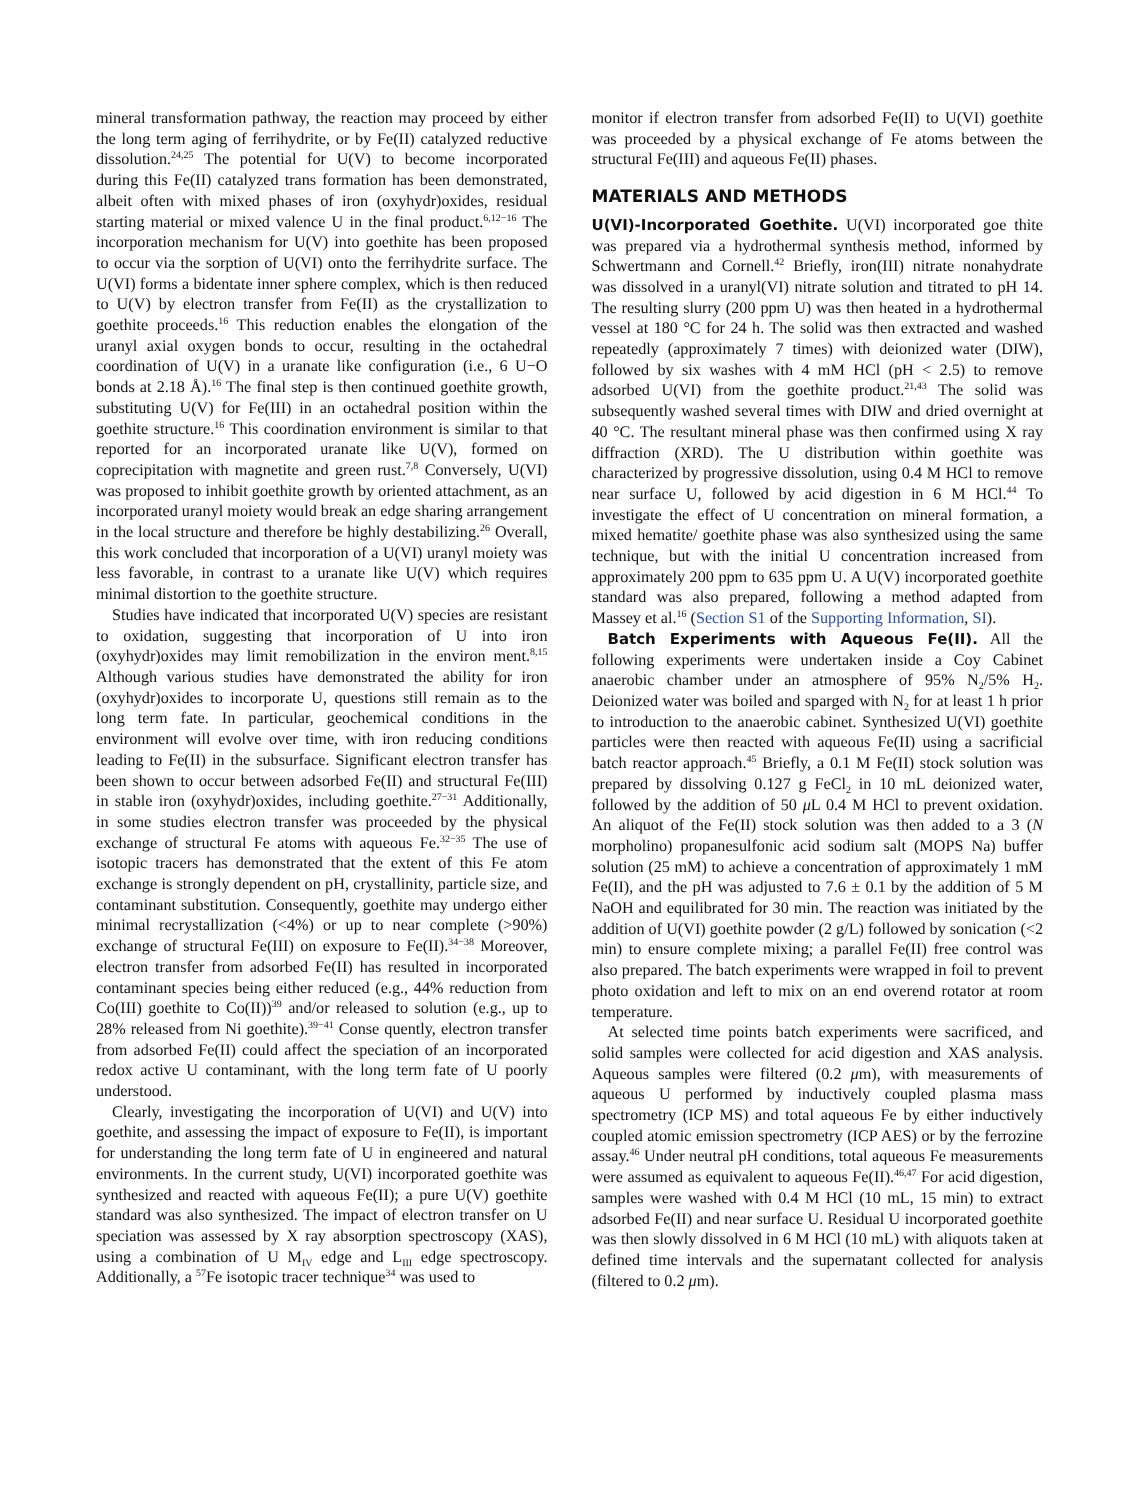mineral transformation pathway, the reaction may proceed by either the long term aging of ferrihydrite, or by Fe(II) catalyzed reductive dissolution.<sup>24,25</sup> The potential for U(V) to become incorporated during this Fe(II) catalyzed trans formation has been demonstrated, albeit often with mixed phases of iron (oxyhydr)oxides, residual starting material or mixed valence U in the final product.<sup>6,12−16</sup> The incorporation mechanism for U(V) into goethite has been proposed to occur via the sorption of U(VI) onto the ferrihydrite surface. The U(VI) forms a bidentate inner sphere complex, which is then reduced to U(V) by electron transfer from Fe(II) as the crystallization to goethite proceeds.<sup>16</sup> This reduction enables the elongation of the uranyl axial oxygen bonds to occur, resulting in the octahedral coordination of U(V) in a uranate like configuration (i.e., 6 U−O bonds at 2.18 Å).<sup>16</sup> The final step is then continued goethite growth, substituting U(V) for Fe(III) in an octahedral position within the goethite structure.<sup>16</sup> This coordination environment is similar to that reported for an incorporated uranate like U(V), formed on coprecipitation with magnetite and green rust.<sup>7,8</sup> Conversely, U(VI) was proposed to inhibit goethite growth by oriented attachment, as an incorporated uranyl moiety would break an edge sharing arrangement in the local structure and therefore be highly destabilizing.<sup>26</sup> Overall, this work concluded that incorporation of a U(VI) uranyl moiety was less favorable, in contrast to a uranate like U(V) which requires minimal distortion to the goethite structure.
Studies have indicated that incorporated U(V) species are resistant to oxidation, suggesting that incorporation of U into iron (oxyhydr)oxides may limit remobilization in the environ ment.<sup>8,15</sup> Although various studies have demonstrated the ability for iron (oxyhydr)oxides to incorporate U, questions still remain as to the long term fate. In particular, geochemical conditions in the environment will evolve over time, with iron reducing conditions leading to Fe(II) in the subsurface. Significant electron transfer has been shown to occur between adsorbed Fe(II) and structural Fe(III) in stable iron (oxyhydr)oxides, including goethite.<sup>27−31</sup> Additionally, in some studies electron transfer was proceeded by the physical exchange of structural Fe atoms with aqueous Fe.<sup>32−35</sup> The use of isotopic tracers has demonstrated that the extent of this Fe atom exchange is strongly dependent on pH, crystallinity, particle size, and contaminant substitution. Consequently, goethite may undergo either minimal recrystallization (<4%) or up to near complete (>90%) exchange of structural Fe(III) on exposure to Fe(II).<sup>34−38</sup> Moreover, electron transfer from adsorbed Fe(II) has resulted in incorporated contaminant species being either reduced (e.g., 44% reduction from Co(III) goethite to Co(II))<sup>39</sup> and/or released to solution (e.g., up to 28% released from Ni goethite).<sup>39−41</sup> Conse quently, electron transfer from adsorbed Fe(II) could affect the speciation of an incorporated redox active U contaminant, with the long term fate of U poorly understood.
Clearly, investigating the incorporation of U(VI) and U(V) into goethite, and assessing the impact of exposure to Fe(II), is important for understanding the long term fate of U in engineered and natural environments. In the current study, U(VI) incorporated goethite was synthesized and reacted with aqueous Fe(II); a pure U(V) goethite standard was also synthesized. The impact of electron transfer on U speciation was assessed by X ray absorption spectroscopy (XAS), using a combination of U M<sub>IV</sub> edge and L<sub>III</sub> edge spectroscopy. Additionally, a <sup>57</sup>Fe isotopic tracer technique<sup>34</sup> was used to
monitor if electron transfer from adsorbed Fe(II) to U(VI) goethite was proceeded by a physical exchange of Fe atoms between the structural Fe(III) and aqueous Fe(II) phases.
MATERIALS AND METHODS
U(VI)-Incorporated Goethite. U(VI) incorporated goe thite was prepared via a hydrothermal synthesis method, informed by Schwertmann and Cornell.<sup>42</sup> Briefly, iron(III) nitrate nonahydrate was dissolved in a uranyl(VI) nitrate solution and titrated to pH 14. The resulting slurry (200 ppm U) was then heated in a hydrothermal vessel at 180 °C for 24 h. The solid was then extracted and washed repeatedly (approximately 7 times) with deionized water (DIW), followed by six washes with 4 mM HCl (pH < 2.5) to remove adsorbed U(VI) from the goethite product.<sup>21,43</sup> The solid was subsequently washed several times with DIW and dried overnight at 40 °C. The resultant mineral phase was then confirmed using X ray diffraction (XRD). The U distribution within goethite was characterized by progressive dissolution, using 0.4 M HCl to remove near surface U, followed by acid digestion in 6 M HCl.<sup>44</sup> To investigate the effect of U concentration on mineral formation, a mixed hematite/ goethite phase was also synthesized using the same technique, but with the initial U concentration increased from approximately 200 ppm to 635 ppm U. A U(V) incorporated goethite standard was also prepared, following a method adapted from Massey et al.<sup>16</sup> (Section S1 of the Supporting Information, SI).
Batch Experiments with Aqueous Fe(II). All the following experiments were undertaken inside a Coy Cabinet anaerobic chamber under an atmosphere of 95% N<sub>2</sub>/5% H<sub>2</sub>. Deionized water was boiled and sparged with N<sub>2</sub> for at least 1 h prior to introduction to the anaerobic cabinet. Synthesized U(VI) goethite particles were then reacted with aqueous Fe(II) using a sacrificial batch reactor approach.<sup>45</sup> Briefly, a 0.1 M Fe(II) stock solution was prepared by dissolving 0.127 g FeCl<sub>2</sub> in 10 mL deionized water, followed by the addition of 50 μ L 0.4 M HCl to prevent oxidation. An aliquot of the Fe(II) stock solution was then added to a 3 (N morpholino) propanesulfonic acid sodium salt (MOPS Na) buffer solution (25 mM) to achieve a concentration of approximately 1 mM Fe(II), and the pH was adjusted to 7.6 ± 0.1 by the addition of 5 M NaOH and equilibrated for 30 min. The reaction was initiated by the addition of U(VI) goethite powder (2 g/L) followed by sonication (<2 min) to ensure complete mixing; a parallel Fe(II) free control was also prepared. The batch experiments were wrapped in foil to prevent photo oxidation and left to mix on an end overend rotator at room temperature.
At selected time points batch experiments were sacrificed, and solid samples were collected for acid digestion and XAS analysis. Aqueous samples were filtered (0.2 μm), with measurements of aqueous U performed by inductively coupled plasma mass spectrometry (ICP MS) and total aqueous Fe by either inductively coupled atomic emission spectrometry (ICP AES) or by the ferrozine assay.<sup>46</sup> Under neutral pH conditions, total aqueous Fe measurements were assumed as equivalent to aqueous Fe(II).<sup>46,47</sup> For acid digestion, samples were washed with 0.4 M HCl (10 mL, 15 min) to extract adsorbed Fe(II) and near surface U. Residual U incorporated goethite was then slowly dissolved in 6 M HCl (10 mL) with aliquots taken at defined time intervals and the supernatant collected for analysis (filtered to 0.2 μm).